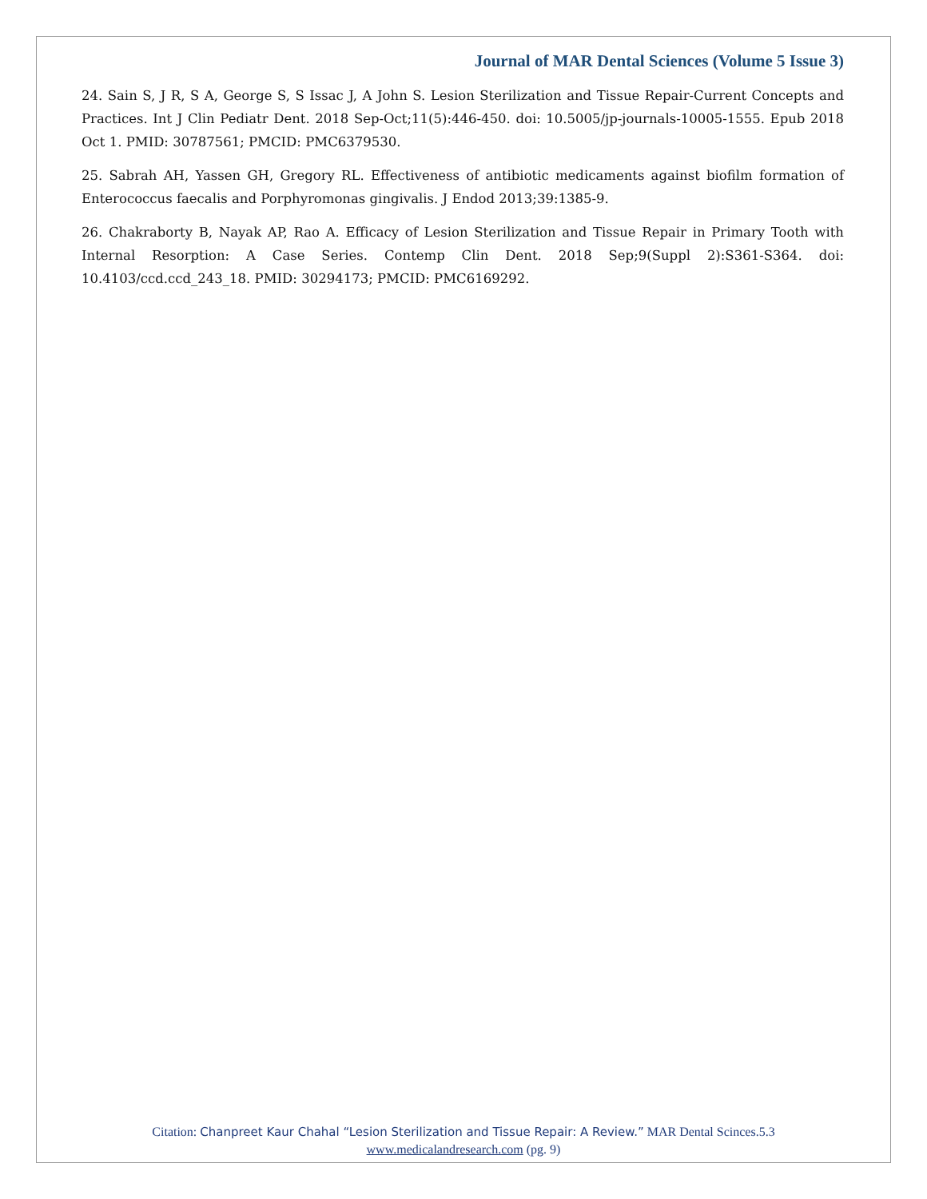Journal of MAR Dental Sciences (Volume 5 Issue 3)
24. Sain S, J R, S A, George S, S Issac J, A John S. Lesion Sterilization and Tissue Repair-Current Concepts and Practices. Int J Clin Pediatr Dent. 2018 Sep-Oct;11(5):446-450. doi: 10.5005/jp-journals-10005-1555. Epub 2018 Oct 1. PMID: 30787561; PMCID: PMC6379530.
25. Sabrah AH, Yassen GH, Gregory RL. Effectiveness of antibiotic medicaments against biofilm formation of Enterococcus faecalis and Porphyromonas gingivalis. J Endod 2013;39:1385-9.
26. Chakraborty B, Nayak AP, Rao A. Efficacy of Lesion Sterilization and Tissue Repair in Primary Tooth with Internal Resorption: A Case Series. Contemp Clin Dent. 2018 Sep;9(Suppl 2):S361-S364. doi: 10.4103/ccd.ccd_243_18. PMID: 30294173; PMCID: PMC6169292.
Citation: Chanpreet Kaur Chahal “Lesion Sterilization and Tissue Repair: A Review.” MAR Dental Scinces.5.3
www.medicalandresearch.com (pg. 9)